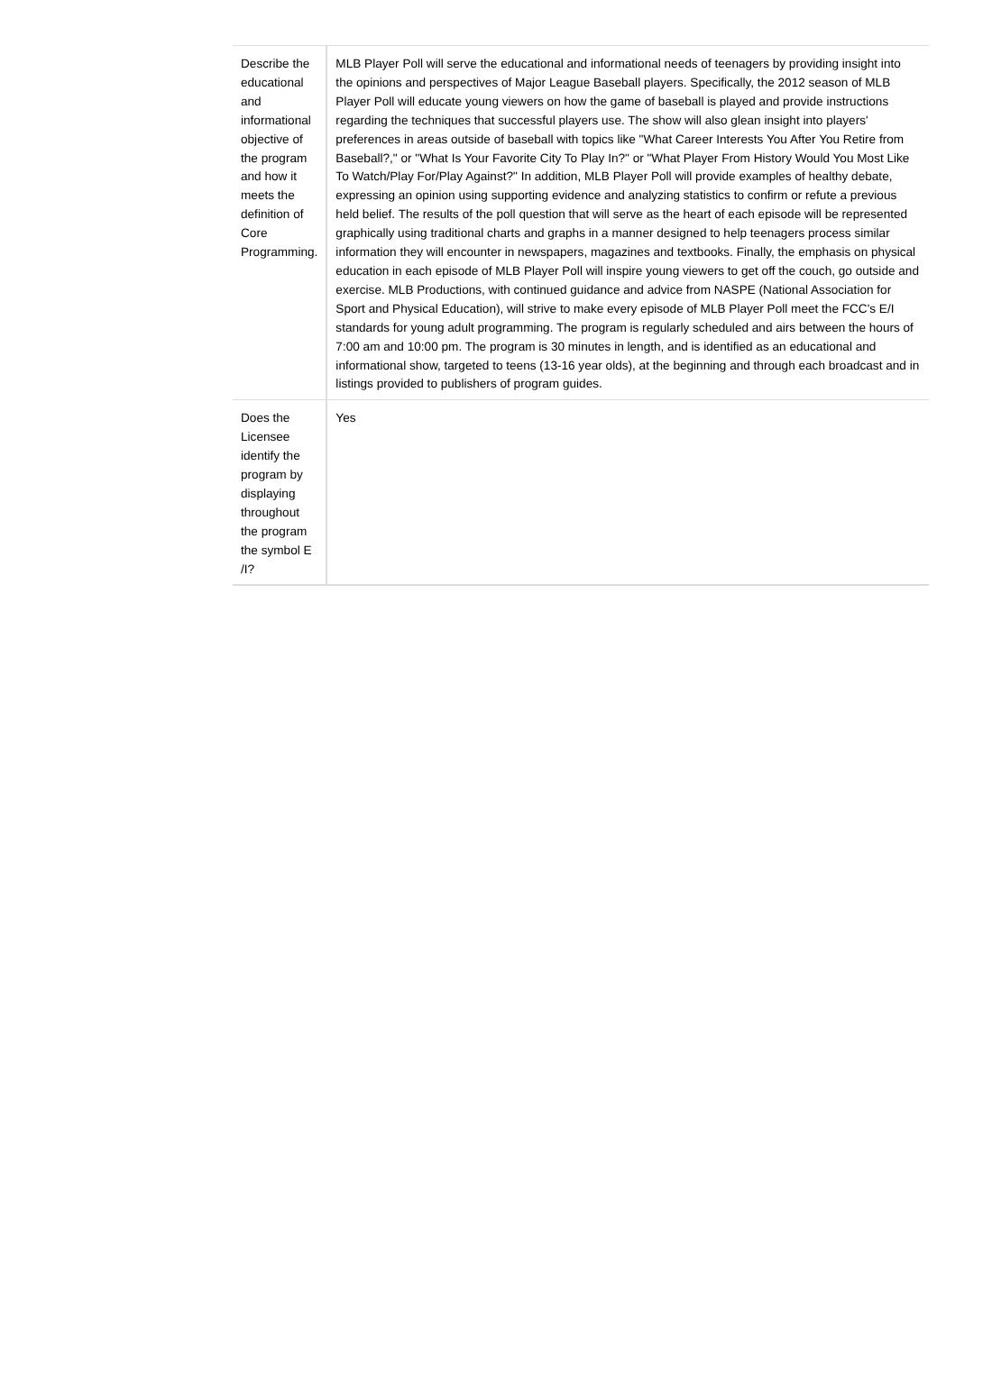| Describe the educational and informational objective of the program and how it meets the definition of Core Programming. | MLB Player Poll will serve the educational and informational needs of teenagers by providing insight into the opinions and perspectives of Major League Baseball players. Specifically, the 2012 season of MLB Player Poll will educate young viewers on how the game of baseball is played and provide instructions regarding the techniques that successful players use. The show will also glean insight into players' preferences in areas outside of baseball with topics like "What Career Interests You After You Retire from Baseball?," or "What Is Your Favorite City To Play In?" or "What Player From History Would You Most Like To Watch/Play For/Play Against?" In addition, MLB Player Poll will provide examples of healthy debate, expressing an opinion using supporting evidence and analyzing statistics to confirm or refute a previous held belief. The results of the poll question that will serve as the heart of each episode will be represented graphically using traditional charts and graphs in a manner designed to help teenagers process similar information they will encounter in newspapers, magazines and textbooks. Finally, the emphasis on physical education in each episode of MLB Player Poll will inspire young viewers to get off the couch, go outside and exercise. MLB Productions, with continued guidance and advice from NASPE (National Association for Sport and Physical Education), will strive to make every episode of MLB Player Poll meet the FCC's E/I standards for young adult programming. The program is regularly scheduled and airs between the hours of 7:00 am and 10:00 pm. The program is 30 minutes in length, and is identified as an educational and informational show, targeted to teens (13-16 year olds), at the beginning and through each broadcast and in listings provided to publishers of program guides. |
| Does the Licensee identify the program by displaying throughout the program the symbol E /I? | Yes |